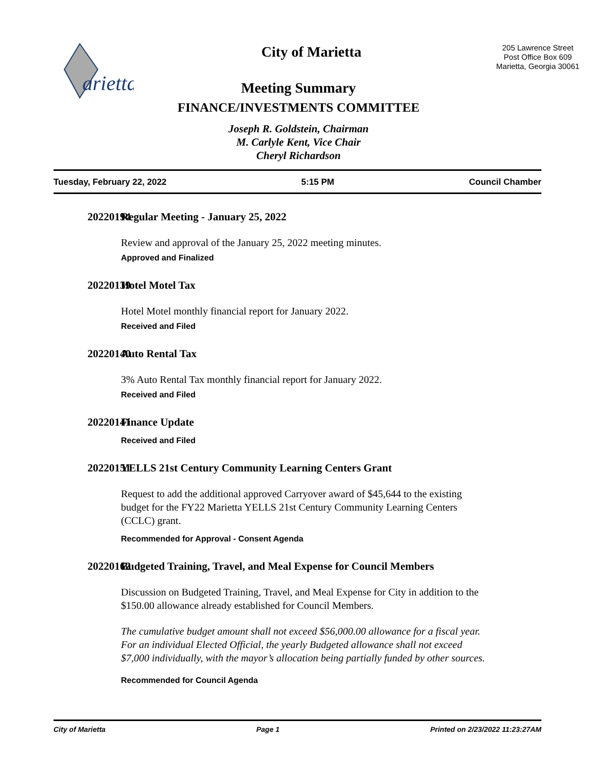arietta
City of Marietta
205 Lawrence Street
Post Office Box 609
Marietta, Georgia 30061
Meeting Summary
FINANCE/INVESTMENTS COMMITTEE
Joseph R. Goldstein, Chairman
M. Carlyle Kent, Vice Chair
Cheryl Richardson
Tuesday, February 22, 2022 5:15 PM Council Chamber
20220194 Regular Meeting - January 25, 2022
Review and approval of the January 25, 2022 meeting minutes.
Approved and Finalized
20220139 Hotel Motel Tax
Hotel Motel monthly financial report for January 2022.
Received and Filed
20220140 Auto Rental Tax
3% Auto Rental Tax monthly financial report for January 2022.
Received and Filed
20220141 Finance Update
Received and Filed
20220151 YELLS 21st Century Community Learning Centers Grant
Request to add the additional approved Carryover award of $45,644 to the existing budget for the FY22 Marietta YELLS 21st Century Community Learning Centers (CCLC) grant.
Recommended for Approval - Consent Agenda
20220162 Budgeted Training, Travel, and Meal Expense for Council Members
Discussion on Budgeted Training, Travel, and Meal Expense for City in addition to the $150.00 allowance already established for Council Members.
The cumulative budget amount shall not exceed $56,000.00 allowance for a fiscal year. For an individual Elected Official, the yearly Budgeted allowance shall not exceed $7,000 individually, with the mayor’s allocation being partially funded by other sources.
Recommended for Council Agenda
City of Marietta Page 1 Printed on 2/23/2022 11:23:27AM